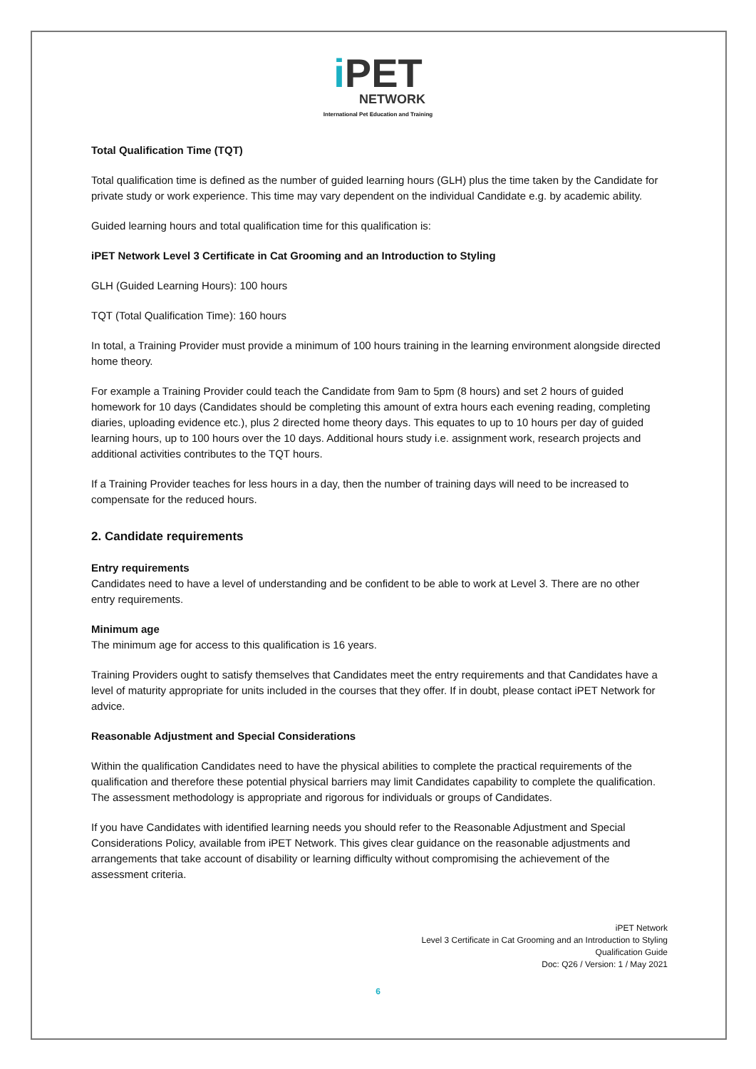i PET
NETWORK
International Pet Education and Training
Total Qualification Time (TQT)
Total qualification time is defined as the number of guided learning hours (GLH) plus the time taken by the Candidate for private study or work experience. This time may vary dependent on the individual Candidate e.g. by academic ability.
Guided learning hours and total qualification time for this qualification is:
iPET Network Level 3 Certificate in Cat Grooming and an Introduction to Styling
GLH (Guided Learning Hours): 100 hours
TQT (Total Qualification Time): 160 hours
In total, a Training Provider must provide a minimum of 100 hours training in the learning environment alongside directed home theory.
For example a Training Provider could teach the Candidate from 9am to 5pm (8 hours) and set 2 hours of guided homework for 10 days (Candidates should be completing this amount of extra hours each evening reading, completing diaries, uploading evidence etc.), plus 2 directed home theory days. This equates to up to 10 hours per day of guided learning hours, up to 100 hours over the 10 days. Additional hours study i.e. assignment work, research projects and additional activities contributes to the TQT hours.
If a Training Provider teaches for less hours in a day, then the number of training days will need to be increased to compensate for the reduced hours.
2. Candidate requirements
Entry requirements
Candidates need to have a level of understanding and be confident to be able to work at Level 3. There are no other entry requirements.
Minimum age
The minimum age for access to this qualification is 16 years.
Training Providers ought to satisfy themselves that Candidates meet the entry requirements and that Candidates have a level of maturity appropriate for units included in the courses that they offer. If in doubt, please contact iPET Network for advice.
Reasonable Adjustment and Special Considerations
Within the qualification Candidates need to have the physical abilities to complete the practical requirements of the qualification and therefore these potential physical barriers may limit Candidates capability to complete the qualification. The assessment methodology is appropriate and rigorous for individuals or groups of Candidates.
If you have Candidates with identified learning needs you should refer to the Reasonable Adjustment and Special Considerations Policy, available from iPET Network. This gives clear guidance on the reasonable adjustments and arrangements that take account of disability or learning difficulty without compromising the achievement of the assessment criteria.
iPET Network
Level 3 Certificate in Cat Grooming and an Introduction to Styling
Qualification Guide
Doc: Q26 / Version: 1 / May 2021
6